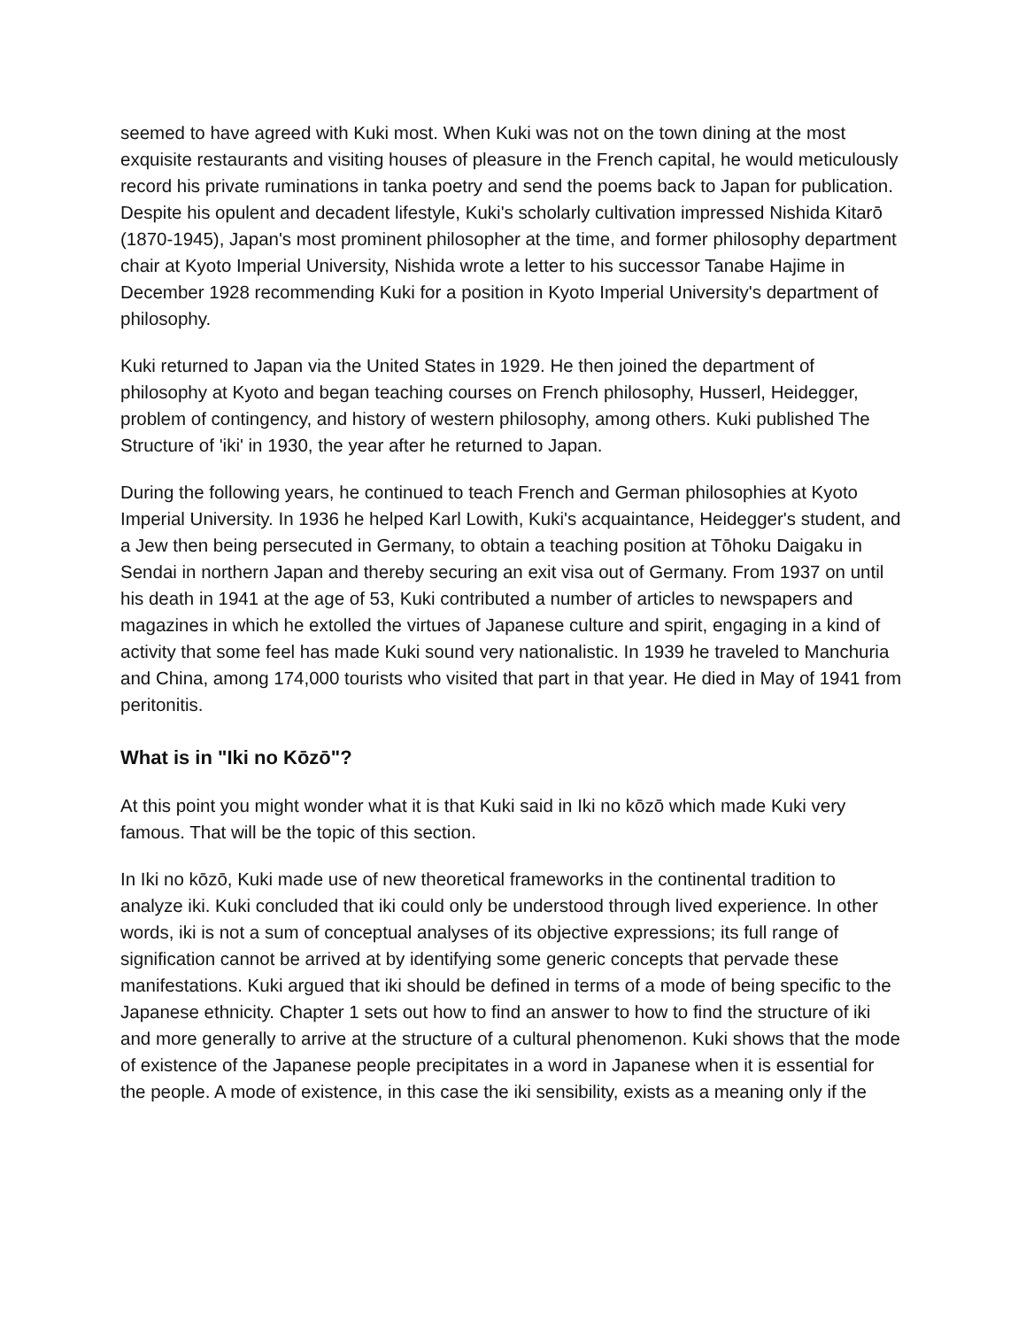seemed to have agreed with Kuki most. When Kuki was not on the town dining at the most exquisite restaurants and visiting houses of pleasure in the French capital, he would meticulously record his private ruminations in tanka poetry and send the poems back to Japan for publication. Despite his opulent and decadent lifestyle, Kuki's scholarly cultivation impressed Nishida Kitarō (1870-1945), Japan's most prominent philosopher at the time, and former philosophy department chair at Kyoto Imperial University, Nishida wrote a letter to his successor Tanabe Hajime in December 1928 recommending Kuki for a position in Kyoto Imperial University's department of philosophy.
Kuki returned to Japan via the United States in 1929. He then joined the department of philosophy at Kyoto and began teaching courses on French philosophy, Husserl, Heidegger, problem of contingency, and history of western philosophy, among others. Kuki published The Structure of 'iki' in 1930, the year after he returned to Japan.
During the following years, he continued to teach French and German philosophies at Kyoto Imperial University. In 1936 he helped Karl Lowith, Kuki's acquaintance, Heidegger's student, and a Jew then being persecuted in Germany, to obtain a teaching position at Tōhoku Daigaku in Sendai in northern Japan and thereby securing an exit visa out of Germany. From 1937 on until his death in 1941 at the age of 53, Kuki contributed a number of articles to newspapers and magazines in which he extolled the virtues of Japanese culture and spirit, engaging in a kind of activity that some feel has made Kuki sound very nationalistic. In 1939 he traveled to Manchuria and China, among 174,000 tourists who visited that part in that year. He died in May of 1941 from peritonitis.
What is in "Iki no Kōzō"?
At this point you might wonder what it is that Kuki said in Iki no kōzō which made Kuki very famous. That will be the topic of this section.
In Iki no kōzō, Kuki made use of new theoretical frameworks in the continental tradition to analyze iki. Kuki concluded that iki could only be understood through lived experience. In other words, iki is not a sum of conceptual analyses of its objective expressions; its full range of signification cannot be arrived at by identifying some generic concepts that pervade these manifestations. Kuki argued that iki should be defined in terms of a mode of being specific to the Japanese ethnicity. Chapter 1 sets out how to find an answer to how to find the structure of iki and more generally to arrive at the structure of a cultural phenomenon. Kuki shows that the mode of existence of the Japanese people precipitates in a word in Japanese when it is essential for the people. A mode of existence, in this case the iki sensibility, exists as a meaning only if the